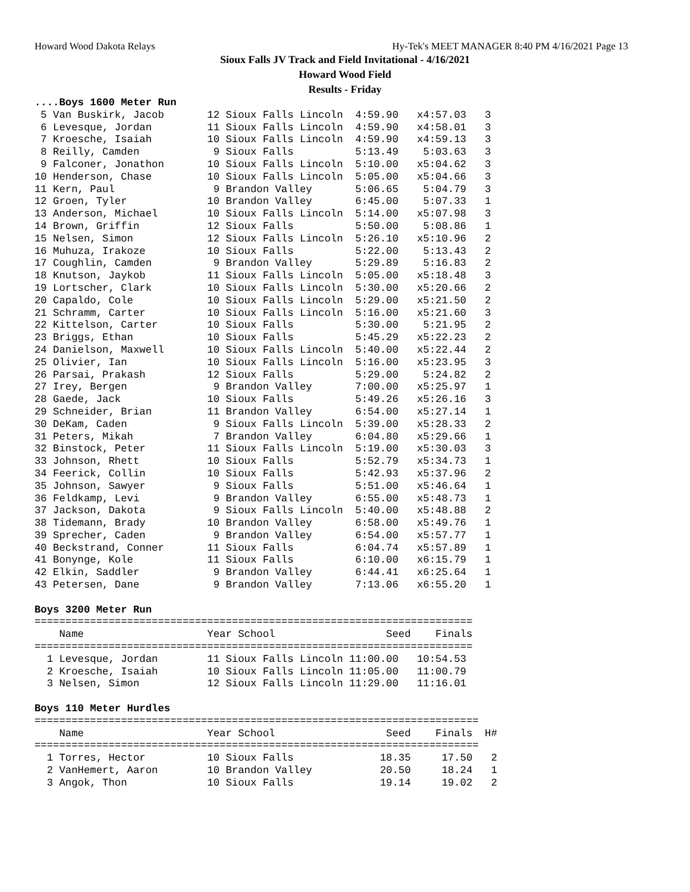Howard Wood Dakota Relays Hy-Tek's MEET MANAGER 8:40 PM 4/16/2021 Page 13
Sioux Falls JV Track and Field Invitational - 4/16/2021
Howard Wood Field
Results - Friday
....Boys 1600 Meter Run
 5 Van Buskirk, Jacob       12 Sioux Falls Lincoln  4:59.90   x4:57.03   3 
 6 Levesque, Jordan         11 Sioux Falls Lincoln  4:59.90   x4:58.01   3 
 7 Kroesche, Isaiah         10 Sioux Falls Lincoln  4:59.90   x4:59.13   3 
 8 Reilly, Camden            9 Sioux Falls          5:13.49    5:03.63   3 
 9 Falconer, Jonathon       10 Sioux Falls Lincoln  5:10.00   x5:04.62   3 
10 Henderson, Chase         10 Sioux Falls Lincoln  5:05.00   x5:04.66   3 
11 Kern, Paul                9 Brandon Valley       5:06.65    5:04.79   3 
12 Groen, Tyler             10 Brandon Valley       6:45.00    5:07.33   1 
13 Anderson, Michael        10 Sioux Falls Lincoln  5:14.00   x5:07.98   3 
14 Brown, Griffin           12 Sioux Falls          5:50.00    5:08.86   1 
15 Nelsen, Simon            12 Sioux Falls Lincoln  5:26.10   x5:10.96   2 
16 Muhuza, Irakoze          10 Sioux Falls          5:22.00    5:13.43   2 
17 Coughlin, Camden          9 Brandon Valley       5:29.89    5:16.83   2 
18 Knutson, Jaykob          11 Sioux Falls Lincoln  5:05.00   x5:18.48   3 
19 Lortscher, Clark         10 Sioux Falls Lincoln  5:30.00   x5:20.66   2 
20 Capaldo, Cole            10 Sioux Falls Lincoln  5:29.00   x5:21.50   2 
21 Schramm, Carter          10 Sioux Falls Lincoln  5:16.00   x5:21.60   3 
22 Kittelson, Carter        10 Sioux Falls          5:30.00    5:21.95   2 
23 Briggs, Ethan            10 Sioux Falls          5:45.29   x5:22.23   2 
24 Danielson, Maxwell       10 Sioux Falls Lincoln  5:40.00   x5:22.44   2 
25 Olivier, Ian             10 Sioux Falls Lincoln  5:16.00   x5:23.95   3 
26 Parsai, Prakash          12 Sioux Falls          5:29.00    5:24.82   2 
27 Irey, Bergen              9 Brandon Valley       7:00.00   x5:25.97   1 
28 Gaede, Jack              10 Sioux Falls          5:49.26   x5:26.16   3 
29 Schneider, Brian         11 Brandon Valley       6:54.00   x5:27.14   1 
30 DeKam, Caden              9 Sioux Falls Lincoln  5:39.00   x5:28.33   2 
31 Peters, Mikah             7 Brandon Valley       6:04.80   x5:29.66   1 
32 Binstock, Peter          11 Sioux Falls Lincoln  5:19.00   x5:30.03   3 
33 Johnson, Rhett           10 Sioux Falls          5:52.79   x5:34.73   1 
34 Feerick, Collin          10 Sioux Falls          5:42.93   x5:37.96   2 
35 Johnson, Sawyer           9 Sioux Falls          5:51.00   x5:46.64   1 
36 Feldkamp, Levi            9 Brandon Valley       6:55.00   x5:48.73   1 
37 Jackson, Dakota           9 Sioux Falls Lincoln  5:40.00   x5:48.88   2 
38 Tidemann, Brady          10 Brandon Valley       6:58.00   x5:49.76   1 
39 Sprecher, Caden           9 Brandon Valley       6:54.00   x5:57.77   1 
40 Beckstrand, Conner       11 Sioux Falls          6:04.74   x5:57.89   1 
41 Bonynge, Kole            11 Sioux Falls          6:10.00   x6:15.79   1 
42 Elkin, Saddler            9 Brandon Valley       6:44.41   x6:25.64   1 
43 Petersen, Dane            9 Brandon Valley       7:13.06   x6:55.20   1 

Boys 3200 Meter Run
=======================================================================
    Name                    Year School                  Seed    Finals 
=======================================================================
  1 Levesque, Jordan        11 Sioux Falls Lincoln 11:00.00   10:54.53  
  2 Kroesche, Isaiah        10 Sioux Falls Lincoln 11:05.00   11:00.79  
  3 Nelsen, Simon           12 Sioux Falls Lincoln 11:29.00   11:16.01  

Boys 110 Meter Hurdles
========================================================================
    Name                    Year School                  Seed    Finals  H#
========================================================================
  1 Torres, Hector          10 Sioux Falls              18.35     17.50   2 
  2 VanHemert, Aaron        10 Brandon Valley           20.50     18.24   1 
  3 Angok, Thon             10 Sioux Falls              19.14     19.02   2